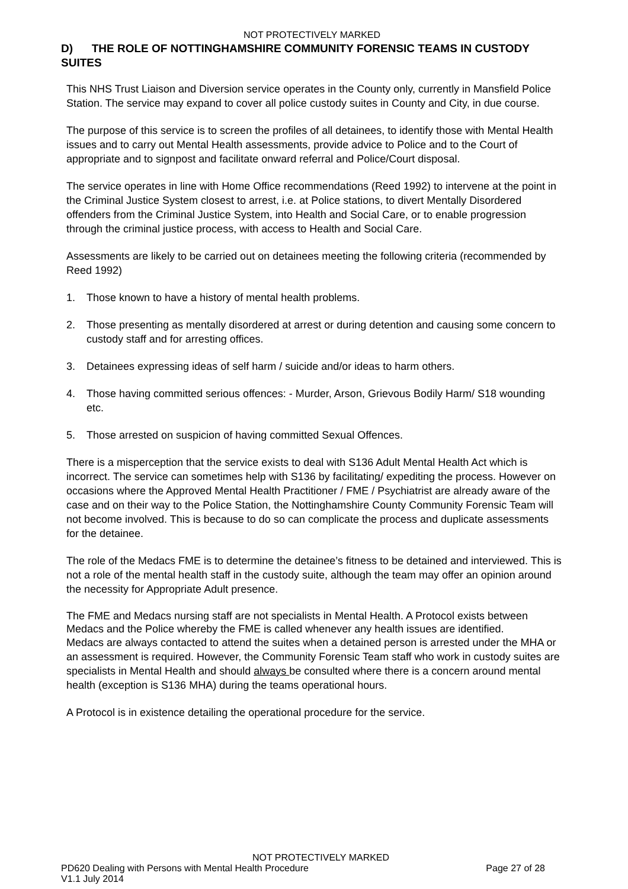NOT PROTECTIVELY MARKED
D) THE ROLE OF NOTTINGHAMSHIRE COMMUNITY FORENSIC TEAMS IN CUSTODY SUITES
This NHS Trust Liaison and Diversion service operates in the County only, currently in Mansfield Police Station. The service may expand to cover all police custody suites in County and City, in due course.
The purpose of this service is to screen the profiles of all detainees, to identify those with Mental Health issues and to carry out Mental Health assessments, provide advice to Police and to the Court of appropriate and to signpost and facilitate onward referral and Police/Court disposal.
The service operates in line with Home Office recommendations (Reed 1992) to intervene at the point in the Criminal Justice System closest to arrest, i.e. at Police stations, to divert Mentally Disordered offenders from the Criminal Justice System, into Health and Social Care, or to enable progression through the criminal justice process, with access to Health and Social Care.
Assessments are likely to be carried out on detainees meeting the following criteria (recommended by Reed 1992)
1. Those known to have a history of mental health problems.
2. Those presenting as mentally disordered at arrest or during detention and causing some concern to custody staff and for arresting offices.
3. Detainees expressing ideas of self harm / suicide and/or ideas to harm others.
4. Those having committed serious offences: - Murder, Arson, Grievous Bodily Harm/ S18 wounding etc.
5. Those arrested on suspicion of having committed Sexual Offences.
There is a misperception that the service exists to deal with S136 Adult Mental Health Act which is incorrect. The service can sometimes help with S136 by facilitating/ expediting the process. However on occasions where the Approved Mental Health Practitioner / FME / Psychiatrist are already aware of the case and on their way to the Police Station, the Nottinghamshire County Community Forensic Team will not become involved. This is because to do so can complicate the process and duplicate assessments for the detainee.
The role of the Medacs FME is to determine the detainee’s fitness to be detained and interviewed. This is not a role of the mental health staff in the custody suite, although the team may offer an opinion around the necessity for Appropriate Adult presence.
The FME and Medacs nursing staff are not specialists in Mental Health. A Protocol exists between Medacs and the Police whereby the FME is called whenever any health issues are identified.
Medacs are always contacted to attend the suites when a detained person is arrested under the MHA or an assessment is required. However, the Community Forensic Team staff who work in custody suites are specialists in Mental Health and should always be consulted where there is a concern around mental health (exception is S136 MHA) during the teams operational hours.
A Protocol is in existence detailing the operational procedure for the service.
NOT PROTECTIVELY MARKED
PD620 Dealing with Persons with Mental Health Procedure Page 27 of 28
V1.1 July 2014